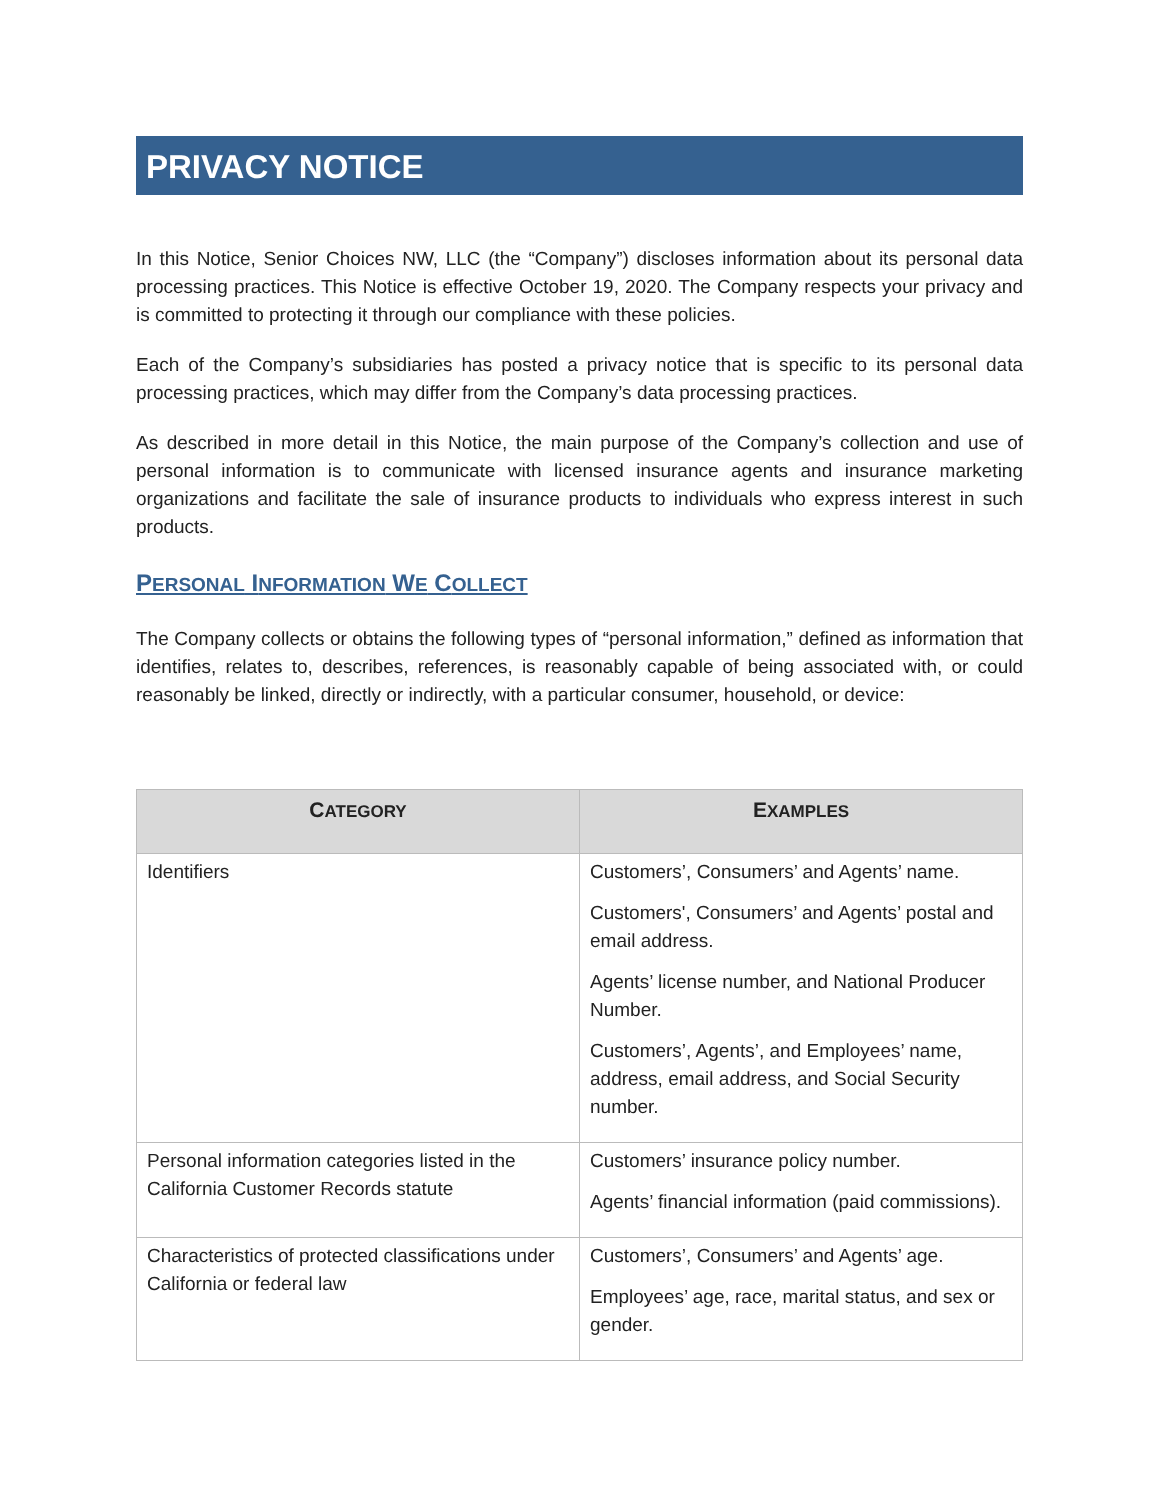PRIVACY NOTICE
In this Notice, Senior Choices NW, LLC (the “Company”) discloses information about its personal data processing practices. This Notice is effective October 19, 2020. The Company respects your privacy and is committed to protecting it through our compliance with these policies.
Each of the Company’s subsidiaries has posted a privacy notice that is specific to its personal data processing practices, which may differ from the Company’s data processing practices.
As described in more detail in this Notice, the main purpose of the Company’s collection and use of personal information is to communicate with licensed insurance agents and insurance marketing organizations and facilitate the sale of insurance products to individuals who express interest in such products.
PERSONAL INFORMATION WE COLLECT
The Company collects or obtains the following types of “personal information,” defined as information that identifies, relates to, describes, references, is reasonably capable of being associated with, or could reasonably be linked, directly or indirectly, with a particular consumer, household, or device:
| C ATEGORY | E XAMPLES |
| --- | --- |
| Identifiers | Customers’, Consumers’ and Agents’ name. Customers', Consumers’ and Agents’ postal and email address. Agents’ license number, and National Producer Number. Customers’, Agents’, and Employees’ name, address, email address, and Social Security number. |
| Personal information categories listed in the California Customer Records statute | Customers’ insurance policy number. Agents’ financial information (paid commissions). |
| Characteristics of protected classifications under California or federal law | Customers’, Consumers’ and Agents’ age. Employees’ age, race, marital status, and sex or gender. |